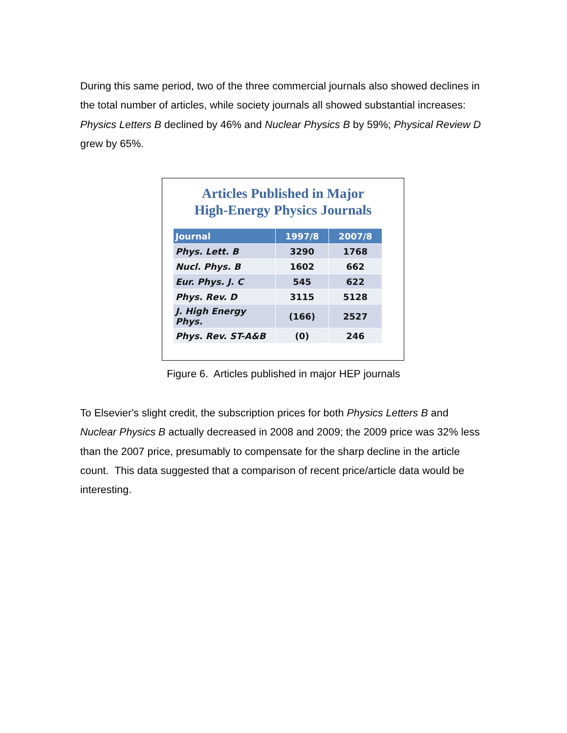During this same period, two of the three commercial journals also showed declines in the total number of articles, while society journals all showed substantial increases: Physics Letters B declined by 46% and Nuclear Physics B by 59%; Physical Review D grew by 65%.
Articles Published in Major
High-Energy Physics Journals
| Journal | 1997/8 | 2007/8 |
| --- | --- | --- |
| Phys. Lett. B | 3290 | 1768 |
| Nucl. Phys. B | 1602 | 662 |
| Eur. Phys. J. C | 545 | 622 |
| Phys. Rev. D | 3115 | 5128 |
| J. High Energy Phys. | (166) | 2527 |
| Phys. Rev. ST-A&B | (0) | 246 |
Figure 6. Articles published in major HEP journals
To Elsevier's slight credit, the subscription prices for both Physics Letters B and Nuclear Physics B actually decreased in 2008 and 2009; the 2009 price was 32% less than the 2007 price, presumably to compensate for the sharp decline in the article count. This data suggested that a comparison of recent price/article data would be interesting.